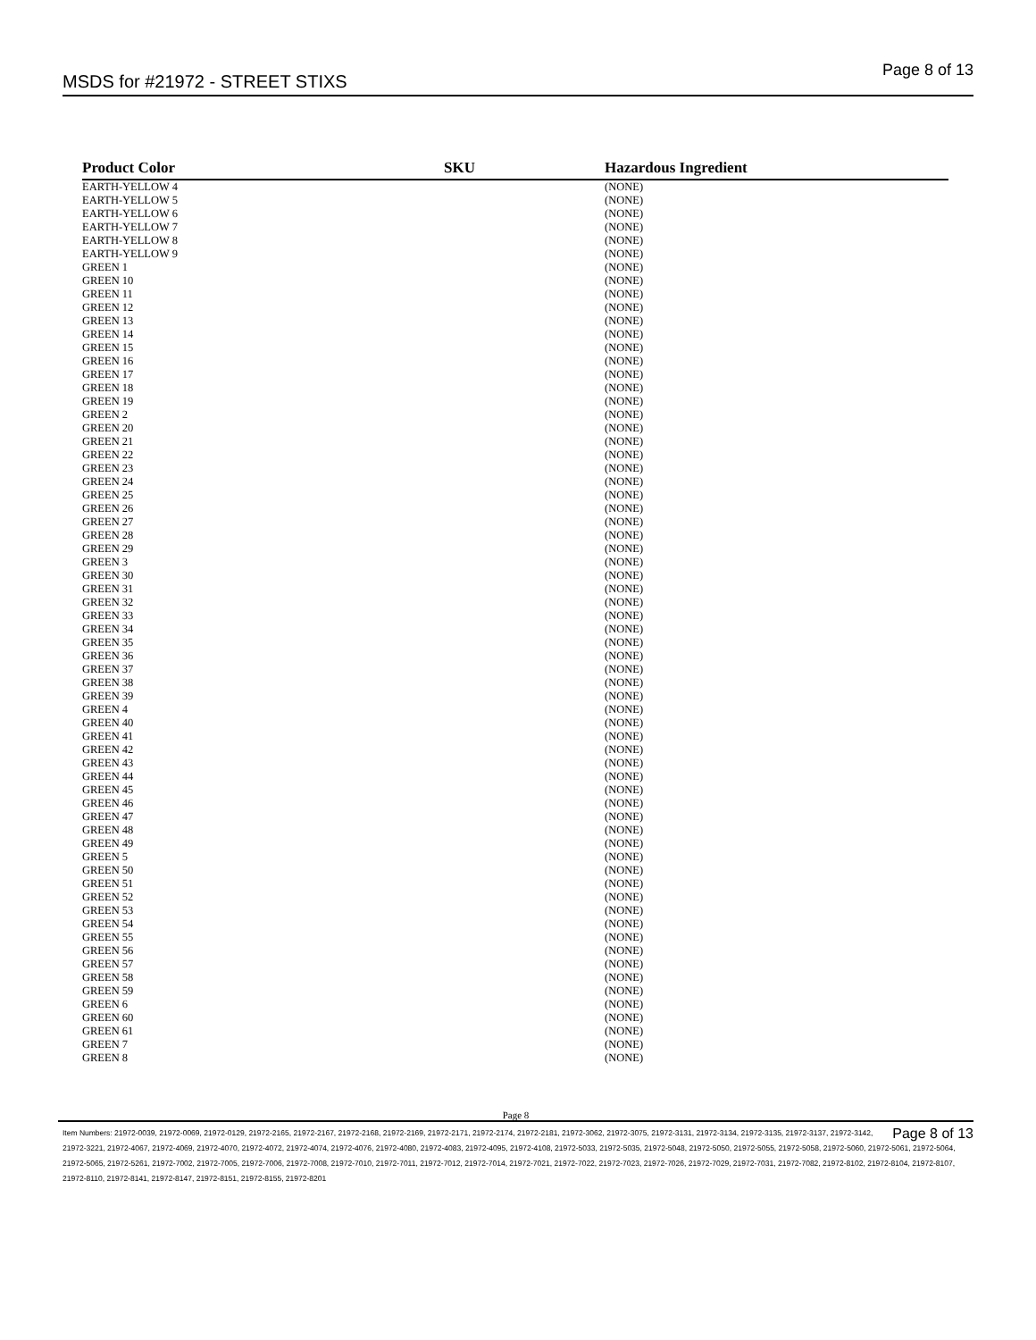MSDS for #21972 - STREET STIXS
Page 8 of 13
| Product Color | SKU | Hazardous Ingredient |
| --- | --- | --- |
| EARTH-YELLOW 4 | | (NONE) |
| EARTH-YELLOW 5 | | (NONE) |
| EARTH-YELLOW 6 | | (NONE) |
| EARTH-YELLOW 7 | | (NONE) |
| EARTH-YELLOW 8 | | (NONE) |
| EARTH-YELLOW 9 | | (NONE) |
| GREEN 1 | | (NONE) |
| GREEN 10 | | (NONE) |
| GREEN 11 | | (NONE) |
| GREEN 12 | | (NONE) |
| GREEN 13 | | (NONE) |
| GREEN 14 | | (NONE) |
| GREEN 15 | | (NONE) |
| GREEN 16 | | (NONE) |
| GREEN 17 | | (NONE) |
| GREEN 18 | | (NONE) |
| GREEN 19 | | (NONE) |
| GREEN 2 | | (NONE) |
| GREEN 20 | | (NONE) |
| GREEN 21 | | (NONE) |
| GREEN 22 | | (NONE) |
| GREEN 23 | | (NONE) |
| GREEN 24 | | (NONE) |
| GREEN 25 | | (NONE) |
| GREEN 26 | | (NONE) |
| GREEN 27 | | (NONE) |
| GREEN 28 | | (NONE) |
| GREEN 29 | | (NONE) |
| GREEN 3 | | (NONE) |
| GREEN 30 | | (NONE) |
| GREEN 31 | | (NONE) |
| GREEN 32 | | (NONE) |
| GREEN 33 | | (NONE) |
| GREEN 34 | | (NONE) |
| GREEN 35 | | (NONE) |
| GREEN 36 | | (NONE) |
| GREEN 37 | | (NONE) |
| GREEN 38 | | (NONE) |
| GREEN 39 | | (NONE) |
| GREEN 4 | | (NONE) |
| GREEN 40 | | (NONE) |
| GREEN 41 | | (NONE) |
| GREEN 42 | | (NONE) |
| GREEN 43 | | (NONE) |
| GREEN 44 | | (NONE) |
| GREEN 45 | | (NONE) |
| GREEN 46 | | (NONE) |
| GREEN 47 | | (NONE) |
| GREEN 48 | | (NONE) |
| GREEN 49 | | (NONE) |
| GREEN 5 | | (NONE) |
| GREEN 50 | | (NONE) |
| GREEN 51 | | (NONE) |
| GREEN 52 | | (NONE) |
| GREEN 53 | | (NONE) |
| GREEN 54 | | (NONE) |
| GREEN 55 | | (NONE) |
| GREEN 56 | | (NONE) |
| GREEN 57 | | (NONE) |
| GREEN 58 | | (NONE) |
| GREEN 59 | | (NONE) |
| GREEN 6 | | (NONE) |
| GREEN 60 | | (NONE) |
| GREEN 61 | | (NONE) |
| GREEN 7 | | (NONE) |
| GREEN 8 | | (NONE) |
Page 8
Page 8 of 13 Item Numbers: 21972-0039, 21972-0069, 21972-0129, 21972-2165, 21972-2167, 21972-2168, 21972-2169, 21972-2171, 21972-2174, 21972-2181, 21972-3062, 21972-3075, 21972-3131, 21972-3134, 21972-3135, 21972-3137, 21972-3142, 21972-3221, 21972-4067, 21972-4069, 21972-4070, 21972-4072, 21972-4074, 21972-4076, 21972-4080, 21972-4083, 21972-4095, 21972-4108, 21972-5033, 21972-5035, 21972-5048, 21972-5050, 21972-5055, 21972-5058, 21972-5060, 21972-5061, 21972-5064, 21972-5065, 21972-5261, 21972-7002, 21972-7005, 21972-7006, 21972-7008, 21972-7010, 21972-7011, 21972-7012, 21972-7014, 21972-7021, 21972-7022, 21972-7023, 21972-7026, 21972-7029, 21972-7031, 21972-7082, 21972-8102, 21972-8104, 21972-8107, 21972-8110, 21972-8141, 21972-8147, 21972-8151, 21972-8155, 21972-8201